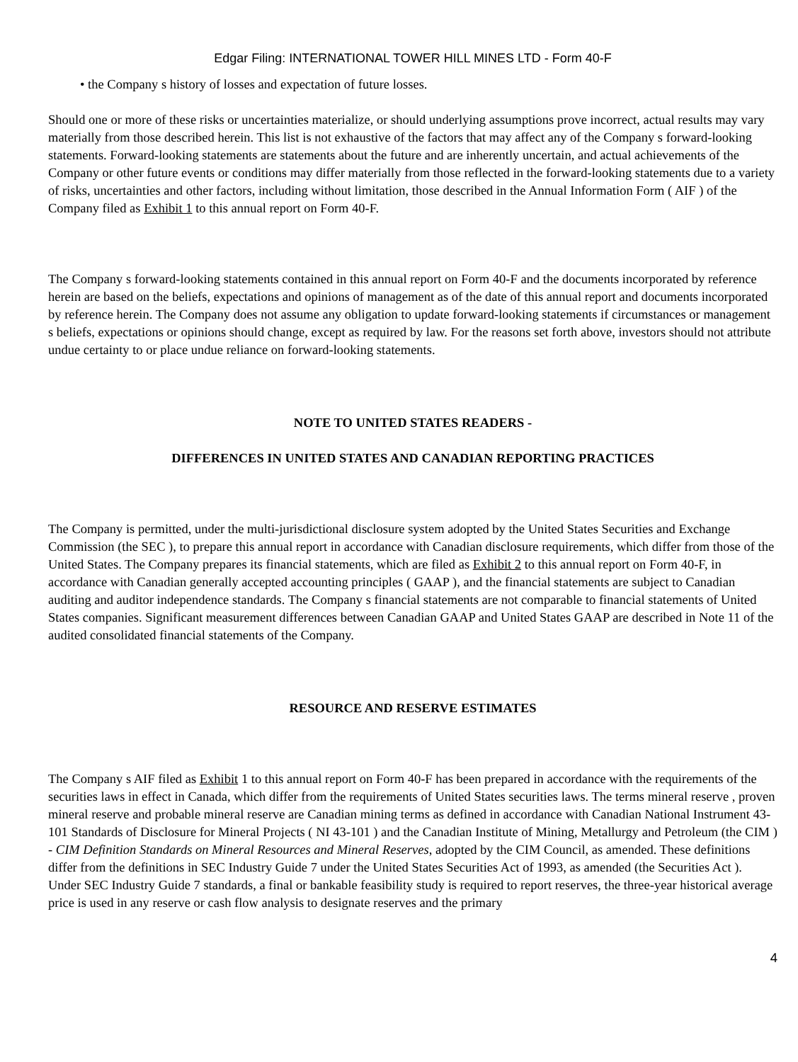Edgar Filing: INTERNATIONAL TOWER HILL MINES LTD - Form 40-F
• the Company s history of losses and expectation of future losses.
Should one or more of these risks or uncertainties materialize, or should underlying assumptions prove incorrect, actual results may vary materially from those described herein. This list is not exhaustive of the factors that may affect any of the Company s forward-looking statements. Forward-looking statements are statements about the future and are inherently uncertain, and actual achievements of the Company or other future events or conditions may differ materially from those reflected in the forward-looking statements due to a variety of risks, uncertainties and other factors, including without limitation, those described in the Annual Information Form ( AIF ) of the Company filed as Exhibit 1 to this annual report on Form 40-F.
The Company s forward-looking statements contained in this annual report on Form 40-F and the documents incorporated by reference herein are based on the beliefs, expectations and opinions of management as of the date of this annual report and documents incorporated by reference herein. The Company does not assume any obligation to update forward-looking statements if circumstances or management s beliefs, expectations or opinions should change, except as required by law. For the reasons set forth above, investors should not attribute undue certainty to or place undue reliance on forward-looking statements.
NOTE TO UNITED STATES READERS -
DIFFERENCES IN UNITED STATES AND CANADIAN REPORTING PRACTICES
The Company is permitted, under the multi-jurisdictional disclosure system adopted by the United States Securities and Exchange Commission (the SEC ), to prepare this annual report in accordance with Canadian disclosure requirements, which differ from those of the United States. The Company prepares its financial statements, which are filed as Exhibit 2 to this annual report on Form 40-F, in accordance with Canadian generally accepted accounting principles ( GAAP ), and the financial statements are subject to Canadian auditing and auditor independence standards. The Company s financial statements are not comparable to financial statements of United States companies. Significant measurement differences between Canadian GAAP and United States GAAP are described in Note 11 of the audited consolidated financial statements of the Company.
RESOURCE AND RESERVE ESTIMATES
The Company s AIF filed as Exhibit 1 to this annual report on Form 40-F has been prepared in accordance with the requirements of the securities laws in effect in Canada, which differ from the requirements of United States securities laws. The terms mineral reserve , proven mineral reserve and probable mineral reserve are Canadian mining terms as defined in accordance with Canadian National Instrument 43-101 Standards of Disclosure for Mineral Projects ( NI 43-101 ) and the Canadian Institute of Mining, Metallurgy and Petroleum (the CIM ) - CIM Definition Standards on Mineral Resources and Mineral Reserves, adopted by the CIM Council, as amended. These definitions differ from the definitions in SEC Industry Guide 7 under the United States Securities Act of 1993, as amended (the Securities Act ). Under SEC Industry Guide 7 standards, a final or bankable feasibility study is required to report reserves, the three-year historical average price is used in any reserve or cash flow analysis to designate reserves and the primary
4